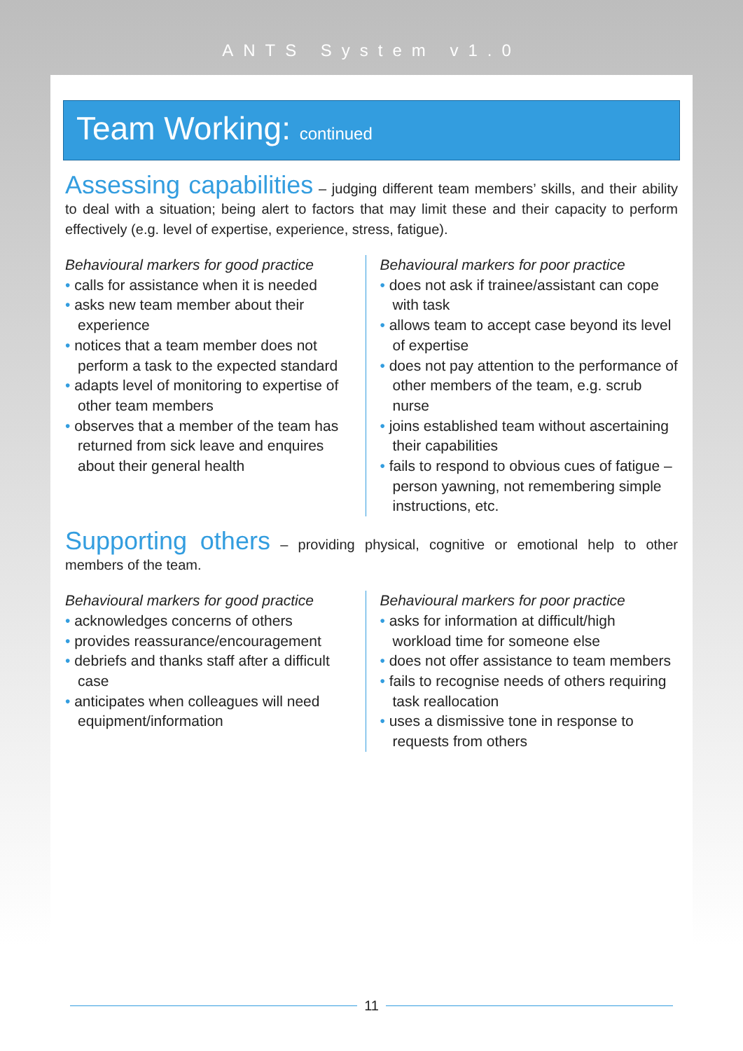ANTS System v1.0
Team Working: continued
Assessing capabilities – judging different team members’ skills, and their ability to deal with a situation; being alert to factors that may limit these and their capacity to perform effectively (e.g. level of expertise, experience, stress, fatigue).
Behavioural markers for good practice
• calls for assistance when it is needed
• asks new team member about their experience
• notices that a team member does not perform a task to the expected standard
• adapts level of monitoring to expertise of other team members
• observes that a member of the team has returned from sick leave and enquires about their general health
Behavioural markers for poor practice
• does not ask if trainee/assistant can cope with task
• allows team to accept case beyond its level of expertise
• does not pay attention to the performance of other members of the team, e.g. scrub nurse
• joins established team without ascertaining their capabilities
• fails to respond to obvious cues of fatigue – person yawning, not remembering simple instructions, etc.
Supporting others – providing physical, cognitive or emotional help to other members of the team.
Behavioural markers for good practice
• acknowledges concerns of others
• provides reassurance/encouragement
• debriefs and thanks staff after a difficult case
• anticipates when colleagues will need equipment/information
Behavioural markers for poor practice
• asks for information at difficult/high workload time for someone else
• does not offer assistance to team members
• fails to recognise needs of others requiring task reallocation
• uses a dismissive tone in response to requests from others
11